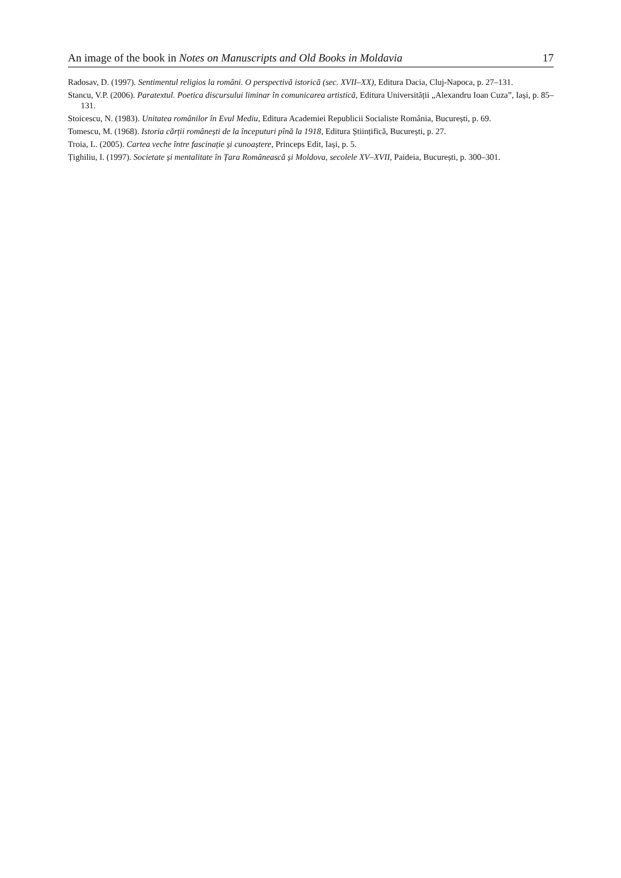An image of the book in Notes on Manuscripts and Old Books in Moldavia 17
Radosav, D. (1997). Sentimentul religios la români. O perspectivă istorică (sec. XVII–XX), Editura Dacia, Cluj-Napoca, p. 27–131.
Stancu, V.P. (2006). Paratextul. Poetica discursului liminar în comunicarea artistică, Editura Universității „Alexandru Ioan Cuza”, Iași, p. 85–131.
Stoicescu, N. (1983). Unitatea românilor în Evul Mediu, Editura Academiei Republicii Socialiste România, București, p. 69.
Tomescu, M. (1968). Istoria cărții românești de la începuturi pînă la 1918, Editura Științifică, București, p. 27.
Troia, L. (2005). Cartea veche între fascinație și cunoaștere, Princeps Edit, Iași, p. 5.
Țighiliu, I. (1997). Societate și mentalitate în Țara Românească și Moldova, secolele XV–XVII, Paideia, București, p. 300–301.